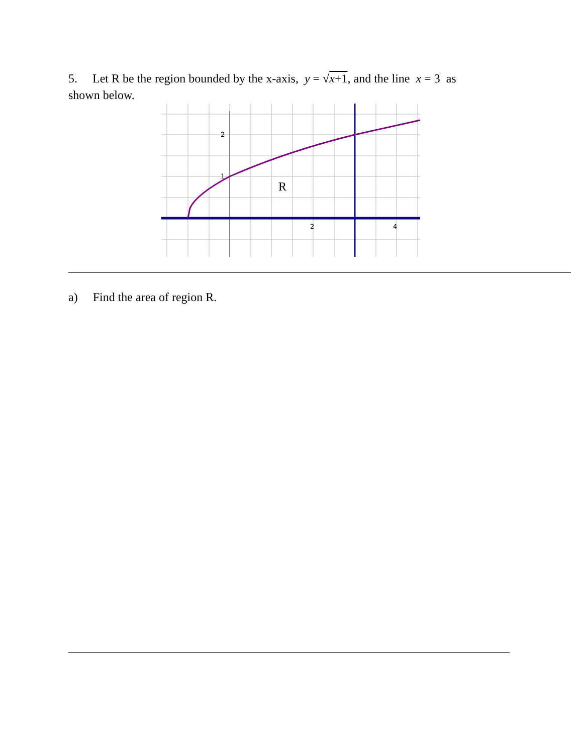5. Let R be the region bounded by the x-axis, y = √x+1, and the line x = 3 as
shown below.
2
1
2
4
R
a) Find the area of region R.